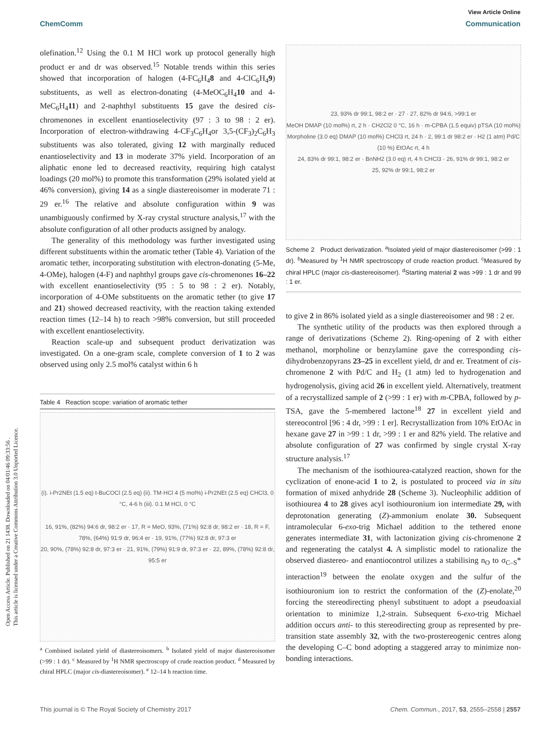Open Access Article. Published on 21 1438. Downloaded on 04/01/46 09:33:56 .
This article is licensed under a Creative Commons Attribution 3.0 Unported Licence.
View Article Online
ChemComm Communication
olefination.<sup>12</sup> Using the 0.1 M HCl work up protocol generally high product er and dr was observed.<sup>15</sup> Notable trends within this series showed that incorporation of halogen (4-FC<sub>6</sub>H<sub>4</sub>8 and 4-ClC<sub>6</sub>H<sub>4</sub>9) substituents, as well as electron-donating (4-MeOC<sub>6</sub>H<sub>4</sub>10 and 4-MeC<sub>6</sub>H<sub>4</sub>11) and 2-naphthyl substituents 15 gave the desired cis-chromenones in excellent enantioselectivity (97 : 3 to 98 : 2 er). Incorporation of electron-withdrawing 4-CF<sub>3</sub>C<sub>6</sub>H<sub>4</sub>or 3,5-(CF<sub>3</sub>)<sub>2</sub>C<sub>6</sub>H<sub>3</sub> substituents was also tolerated, giving 12 with marginally reduced enantioselectivity and 13 in moderate 37% yield. Incorporation of an aliphatic enone led to decreased reactivity, requiring high catalyst loadings (20 mol%) to promote this transformation (29% isolated yield at 46% conversion), giving 14 as a single diastereoisomer in moderate 71 : 29 er.<sup>16</sup> The relative and absolute configuration within 9 was unambiguously confirmed by X-ray crystal structure analysis,<sup>17</sup> with the absolute configuration of all other products assigned by analogy.
The generality of this methodology was further investigated using different substituents within the aromatic tether (Table 4). Variation of the aromatic tether, incorporating substitution with electron-donating (5-Me, 4-OMe), halogen (4-F) and naphthyl groups gave cis-chromenones 16–22 with excellent enantioselectivity (95 : 5 to 98 : 2 er). Notably, incorporation of 4-OMe substituents on the aromatic tether (to give 17 and 21) showed decreased reactivity, with the reaction taking extended reaction times (12–14 h) to reach >98% conversion, but still proceeded with excellent enantioselectivity.
Reaction scale-up and subsequent product derivatization was investigated. On a one-gram scale, complete conversion of 1 to 2 was observed using only 2.5 mol% catalyst within 6 h
Table 4 Reaction scope: variation of aromatic tether
(i). i-Pr2NEt (1.5 eq) t-BuCOCl (2.5 eq) (ii). TM·HCl 4 (5 mol%) i-Pr2NEt (2.5 eq) CHCl3, 0 °C, 4-6 h (iii). 0.1 M HCl, 0 °C
16, 91%, (82%) 94:6 dr, 98:2 er · 17, R = MeO, 93%, (71%) 92:8 dr, 98:2 er · 18, R = F, 78%, (64%) 91:9 dr, 96:4 er · 19, 91%, (77%) 92:8 dr, 97:3 er
20, 90%, (78%) 92:8 dr, 97:3 er · 21, 91%, (79%) 91:9 dr, 97:3 er · 22, 89%, (78%) 92:8 dr, 95:5 er
<sup>a</sup> Combined isolated yield of diastereoisomers. <sup>b</sup> Isolated yield of major diastereoisomer (>99 : 1 dr). <sup>c</sup> Measured by <sup>1</sup>H NMR spectroscopy of crude reaction product. <sup>d</sup> Measured by chiral HPLC (major cis-diastereoisomer). <sup>e</sup> 12–14 h reaction time.
23, 93% dr 99:1, 98:2 er · 27 · 27, 82% dr 94:6, >99:1 er
MeOH DMAP (10 mol%) rt, 2 h · CH2Cl2 0 °C, 16 h · m-CPBA (1.5 equiv) pTSA (10 mol%)
Morpholine (3.0 eq) DMAP (10 mol%) CHCl3 rt, 24 h · 2, 99:1 dr 98:2 er · H2 (1 atm) Pd/C (10 %) EtOAc rt, 4 h
24, 83% dr 99:1, 98:2 er · BnNH2 (3.0 eq) rt, 4 h CHCl3 · 26, 91% dr 99:1, 98:2 er
25, 92% dr 99:1, 98:2 er
Scheme 2 Product derivatization. <sup>a</sup>Isolated yield of major diastereoisomer (>99 : 1 dr). <sup>b</sup>Measured by <sup>1</sup>H NMR spectroscopy of crude reaction product. <sup>c</sup>Measured by chiral HPLC (major cis-diastereoisomer). <sup>d</sup>Starting material 2 was >99 : 1 dr and 99 : 1 er.
to give 2 in 86% isolated yield as a single diastereoisomer and 98 : 2 er.
The synthetic utility of the products was then explored through a range of derivatizations (Scheme 2). Ring-opening of 2 with either methanol, morpholine or benzylamine gave the corresponding cis-dihydrobenzopyrans 23–25 in excellent yield, dr and er. Treatment of cis-chromenone 2 with Pd/C and H<sub>2</sub> (1 atm) led to hydrogenation and hydrogenolysis, giving acid 26 in excellent yield. Alternatively, treatment of a recrystallized sample of 2 (>99 : 1 er) with m-CPBA, followed by p-TSA, gave the 5-membered lactone<sup>18</sup> 27 in excellent yield and stereocontrol [96 : 4 dr, >99 : 1 er]. Recrystallization from 10% EtOAc in hexane gave 27 in >99 : 1 dr, >99 : 1 er and 82% yield. The relative and absolute configuration of 27 was confirmed by single crystal X-ray structure analysis.<sup>17</sup>
The mechanism of the isothiourea-catalyzed reaction, shown for the cyclization of enone-acid 1 to 2, is postulated to proceed via in situ formation of mixed anhydride 28 (Scheme 3). Nucleophilic addition of isothiourea 4 to 28 gives acyl isothiouronium ion intermediate 29, with deprotonation generating (Z)-ammonium enolate 30. Subsequent intramolecular 6-exo-trig Michael addition to the tethered enone generates intermediate 31, with lactonization giving cis-chromenone 2 and regenerating the catalyst 4. A simplistic model to rationalize the observed diastereo- and enantiocontrol utilizes a stabilising n<sub>O</sub> to σ<sub>C–S</sub>* interaction<sup>19</sup> between the enolate oxygen and the sulfur of the isothiouronium ion to restrict the conformation of the (Z)-enolate,<sup>20</sup> forcing the stereodirecting phenyl substituent to adopt a pseudoaxial orientation to minimize 1,2-strain. Subsequent 6-exo-trig Michael addition occurs anti- to this stereodirecting group as represented by pre-transition state assembly 32, with the two-prostereogenic centres along the developing C–C bond adopting a staggered array to minimize non-bonding interactions.
This journal is © The Royal Society of Chemistry 2017 Chem. Commun., 2017, 53, 2555–2558 | 2557